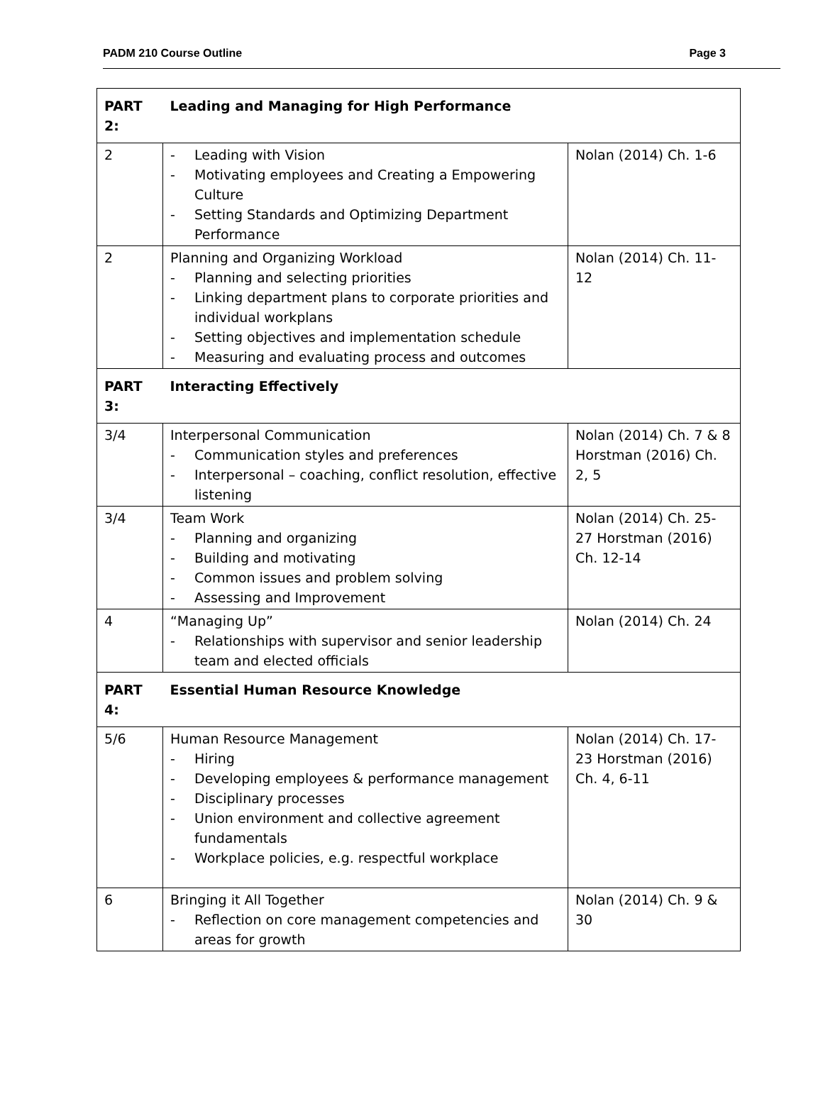PADM 210 Course Outline Page 3
| PART 2: | Leading and Managing for High Performance | |
| 2 | - Leading with Vision - Motivating employees and Creating a Empowering Culture - Setting Standards and Optimizing Department Performance | Nolan (2014) Ch. 1-6 |
| 2 | Planning and Organizing Workload - Planning and selecting priorities - Linking department plans to corporate priorities and individual workplans - Setting objectives and implementation schedule - Measuring and evaluating process and outcomes | Nolan (2014) Ch. 11-12 |
| PART 3: | Interacting Effectively | |
| 3/4 | Interpersonal Communication - Communication styles and preferences - Interpersonal – coaching, conflict resolution, effective listening | Nolan (2014) Ch. 7 & 8 Horstman (2016) Ch. 2, 5 |
| 3/4 | Team Work - Planning and organizing - Building and motivating - Common issues and problem solving - Assessing and Improvement | Nolan (2014) Ch. 25-27 Horstman (2016) Ch. 12-14 |
| 4 | “Managing Up” - Relationships with supervisor and senior leadership team and elected officials | Nolan (2014) Ch. 24 |
| PART 4: | Essential Human Resource Knowledge | |
| 5/6 | Human Resource Management - Hiring - Developing employees & performance management - Disciplinary processes - Union environment and collective agreement fundamentals - Workplace policies, e.g. respectful workplace | Nolan (2014) Ch. 17-23 Horstman (2016) Ch. 4, 6-11 |
| 6 | Bringing it All Together - Reflection on core management competencies and areas for growth | Nolan (2014) Ch. 9 & 30 |